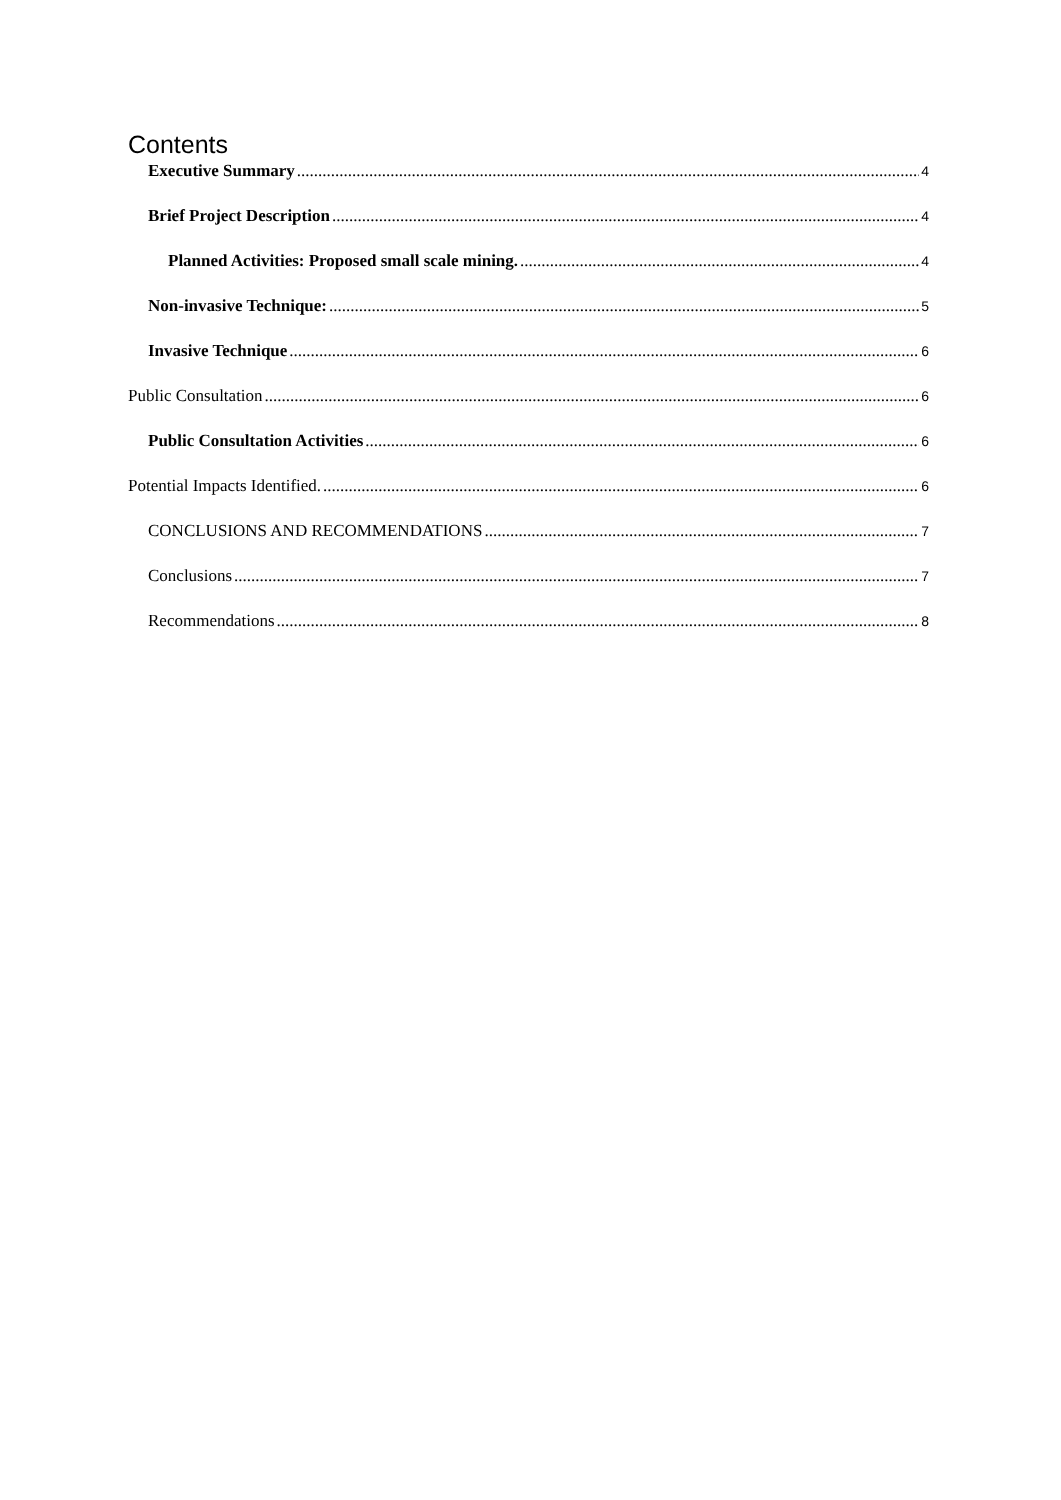Contents
Executive Summary 4
Brief Project Description 4
Planned Activities: Proposed small scale mining. 4
Non-invasive Technique: 5
Invasive Technique 6
Public Consultation 6
Public Consultation Activities 6
Potential Impacts Identified. 6
CONCLUSIONS AND RECOMMENDATIONS 7
Conclusions 7
Recommendations 8